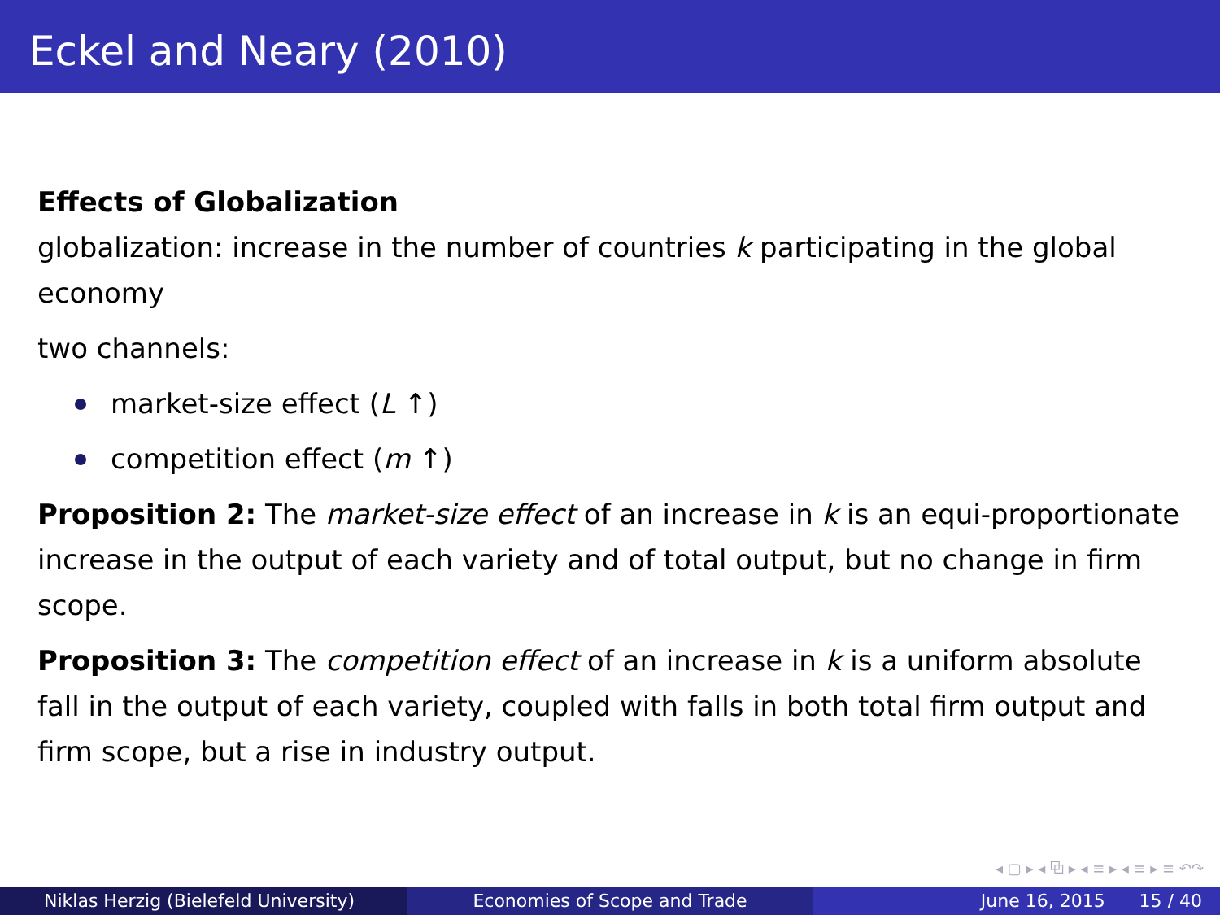Eckel and Neary (2010)
Effects of Globalization
globalization: increase in the number of countries k participating in the global economy
two channels:
market-size effect (L ↑)
competition effect (m ↑)
Proposition 2: The market-size effect of an increase in k is an equi-proportionate increase in the output of each variety and of total output, but no change in firm scope.
Proposition 3: The competition effect of an increase in k is a uniform absolute fall in the output of each variety, coupled with falls in both total firm output and firm scope, but a rise in industry output.
◂ ▢ ▸ ◂ ⧉ ▸ ◂ ≡ ▸ ◂ ≡ ▸ ≡ ↶↷
Niklas Herzig (Bielefeld University) Economies of Scope and Trade June 16, 2015 15 / 40